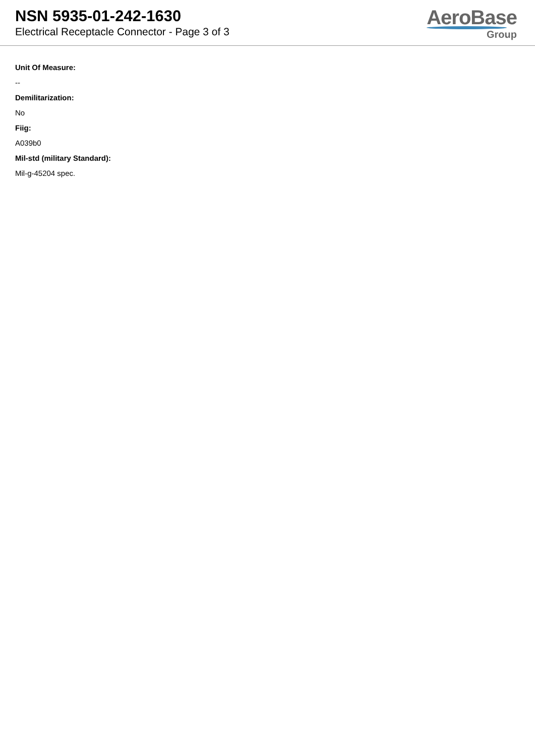NSN 5935-01-242-1630
Electrical Receptacle Connector - Page 3 of 3
AeroBase
Group
Unit Of Measure:
--
Demilitarization:
No
Fiig:
A039b0
Mil-std (military Standard):
Mil-g-45204 spec.